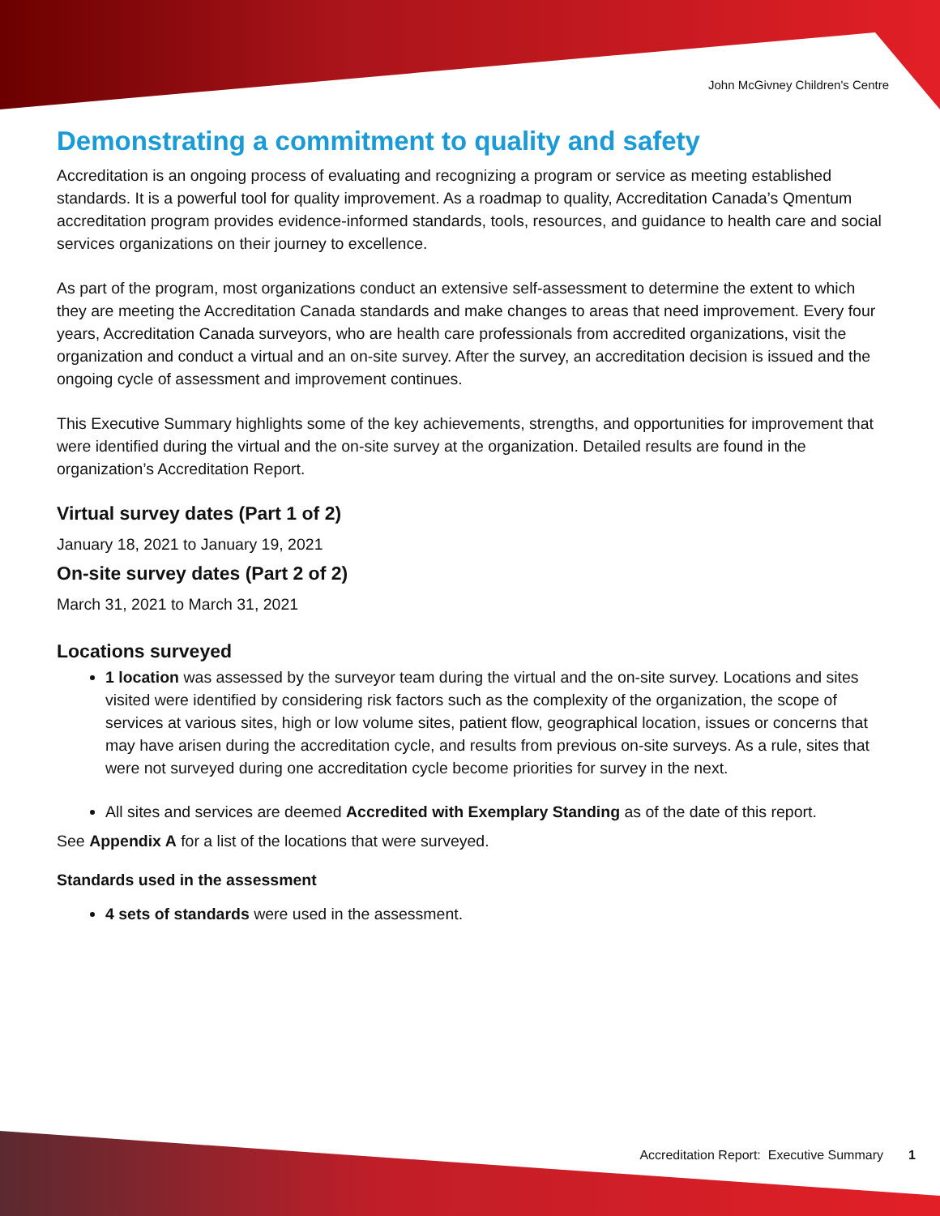John McGivney Children's Centre
Demonstrating a commitment to quality and safety
Accreditation is an ongoing process of evaluating and recognizing a program or service as meeting established standards. It is a powerful tool for quality improvement. As a roadmap to quality, Accreditation Canada’s Qmentum accreditation program provides evidence-informed standards, tools, resources, and guidance to health care and social services organizations on their journey to excellence.
As part of the program, most organizations conduct an extensive self-assessment to determine the extent to which they are meeting the Accreditation Canada standards and make changes to areas that need improvement. Every four years, Accreditation Canada surveyors, who are health care professionals from accredited organizations, visit the organization and conduct a virtual and an on-site survey. After the survey, an accreditation decision is issued and the ongoing cycle of assessment and improvement continues.
This Executive Summary highlights some of the key achievements, strengths, and opportunities for improvement that were identified during the virtual and the on-site survey at the organization. Detailed results are found in the organization’s Accreditation Report.
Virtual survey dates (Part 1 of 2)
January 18, 2021 to January 19, 2021
On-site survey dates (Part 2 of 2)
March 31, 2021 to March 31, 2021
Locations surveyed
1 location was assessed by the surveyor team during the virtual and the on-site survey. Locations and sites visited were identified by considering risk factors such as the complexity of the organization, the scope of services at various sites, high or low volume sites, patient flow, geographical location, issues or concerns that may have arisen during the accreditation cycle, and results from previous on-site surveys. As a rule, sites that were not surveyed during one accreditation cycle become priorities for survey in the next.
All sites and services are deemed Accredited with Exemplary Standing as of the date of this report.
See Appendix A for a list of the locations that were surveyed.
Standards used in the assessment
4 sets of standards were used in the assessment.
Accreditation Report: Executive Summary 1